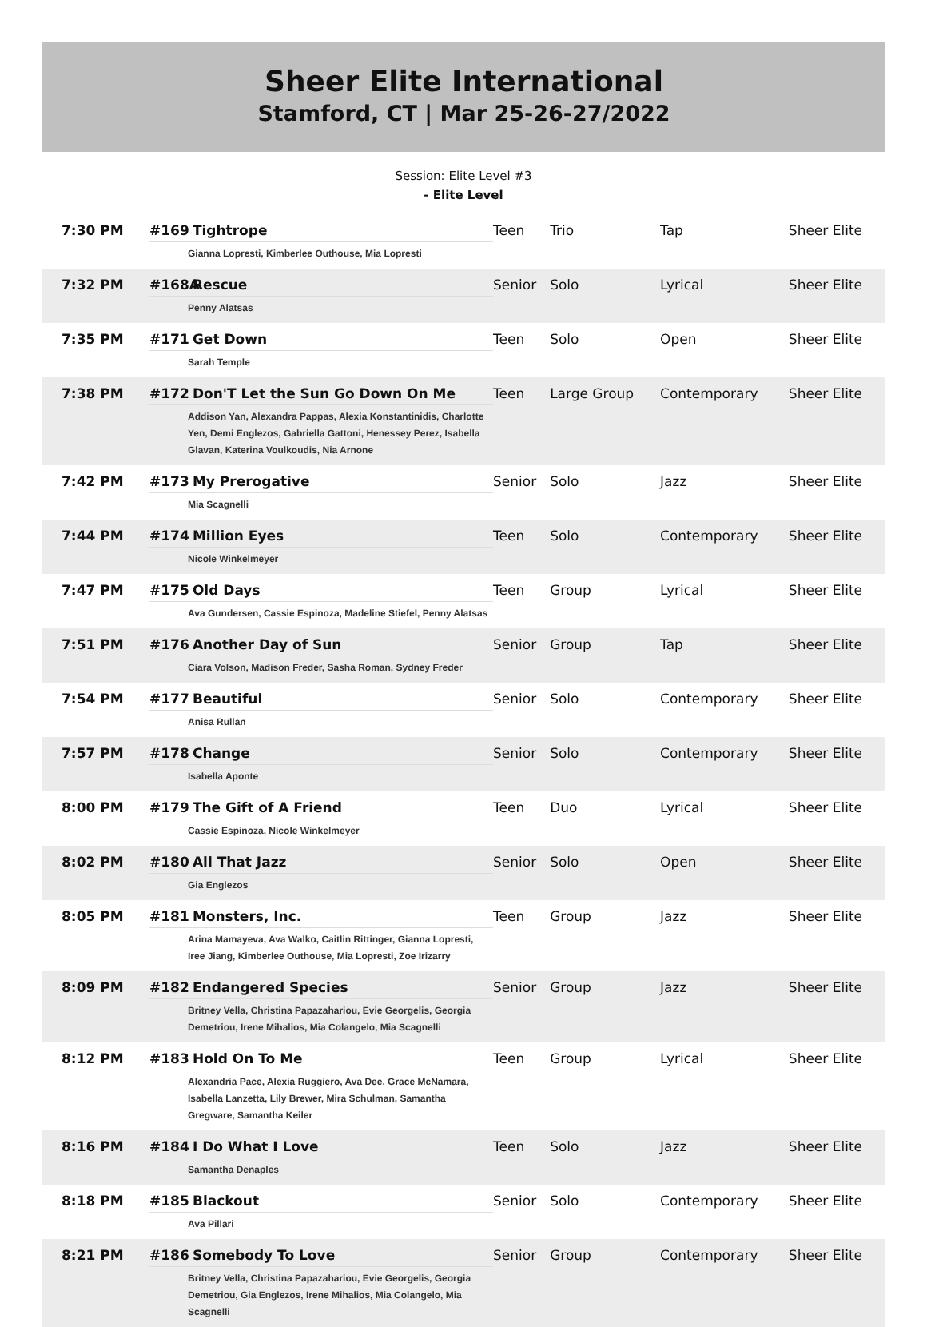Sheer Elite International
Stamford, CT | Mar 25-26-27/2022
Session: Elite Level #3
- Elite Level
| 7:30 PM | #169 Tightrope Gianna Lopresti, Kimberlee Outhouse, Mia Lopresti | Teen | Trio | Tap | Sheer Elite |
| 7:32 PM | #168A Rescue Penny Alatsas | Senior | Solo | Lyrical | Sheer Elite |
| 7:35 PM | #171 Get Down Sarah Temple | Teen | Solo | Open | Sheer Elite |
| 7:38 PM | #172 Don'T Let the Sun Go Down On Me Addison Yan, Alexandra Pappas, Alexia Konstantinidis, Charlotte Yen, Demi Englezos, Gabriella Gattoni, Henessey Perez, Isabella Glavan, Katerina Voulkoudis, Nia Arnone | Teen | Large Group | Contemporary | Sheer Elite |
| 7:42 PM | #173 My Prerogative Mia Scagnelli | Senior | Solo | Jazz | Sheer Elite |
| 7:44 PM | #174 Million Eyes Nicole Winkelmeyer | Teen | Solo | Contemporary | Sheer Elite |
| 7:47 PM | #175 Old Days Ava Gundersen, Cassie Espinoza, Madeline Stiefel, Penny Alatsas | Teen | Group | Lyrical | Sheer Elite |
| 7:51 PM | #176 Another Day of Sun Ciara Volson, Madison Freder, Sasha Roman, Sydney Freder | Senior | Group | Tap | Sheer Elite |
| 7:54 PM | #177 Beautiful Anisa Rullan | Senior | Solo | Contemporary | Sheer Elite |
| 7:57 PM | #178 Change Isabella Aponte | Senior | Solo | Contemporary | Sheer Elite |
| 8:00 PM | #179 The Gift of A Friend Cassie Espinoza, Nicole Winkelmeyer | Teen | Duo | Lyrical | Sheer Elite |
| 8:02 PM | #180 All That Jazz Gia Englezos | Senior | Solo | Open | Sheer Elite |
| 8:05 PM | #181 Monsters, Inc. Arina Mamayeva, Ava Walko, Caitlin Rittinger, Gianna Lopresti, Iree Jiang, Kimberlee Outhouse, Mia Lopresti, Zoe Irizarry | Teen | Group | Jazz | Sheer Elite |
| 8:09 PM | #182 Endangered Species Britney Vella, Christina Papazahariou, Evie Georgelis, Georgia Demetriou, Irene Mihalios, Mia Colangelo, Mia Scagnelli | Senior | Group | Jazz | Sheer Elite |
| 8:12 PM | #183 Hold On To Me Alexandria Pace, Alexia Ruggiero, Ava Dee, Grace McNamara, Isabella Lanzetta, Lily Brewer, Mira Schulman, Samantha Gregware, Samantha Keiler | Teen | Group | Lyrical | Sheer Elite |
| 8:16 PM | #184 I Do What I Love Samantha Denaples | Teen | Solo | Jazz | Sheer Elite |
| 8:18 PM | #185 Blackout Ava Pillari | Senior | Solo | Contemporary | Sheer Elite |
| 8:21 PM | #186 Somebody To Love Britney Vella, Christina Papazahariou, Evie Georgelis, Georgia Demetriou, Gia Englezos, Irene Mihalios, Mia Colangelo, Mia Scagnelli | Senior | Group | Contemporary | Sheer Elite |